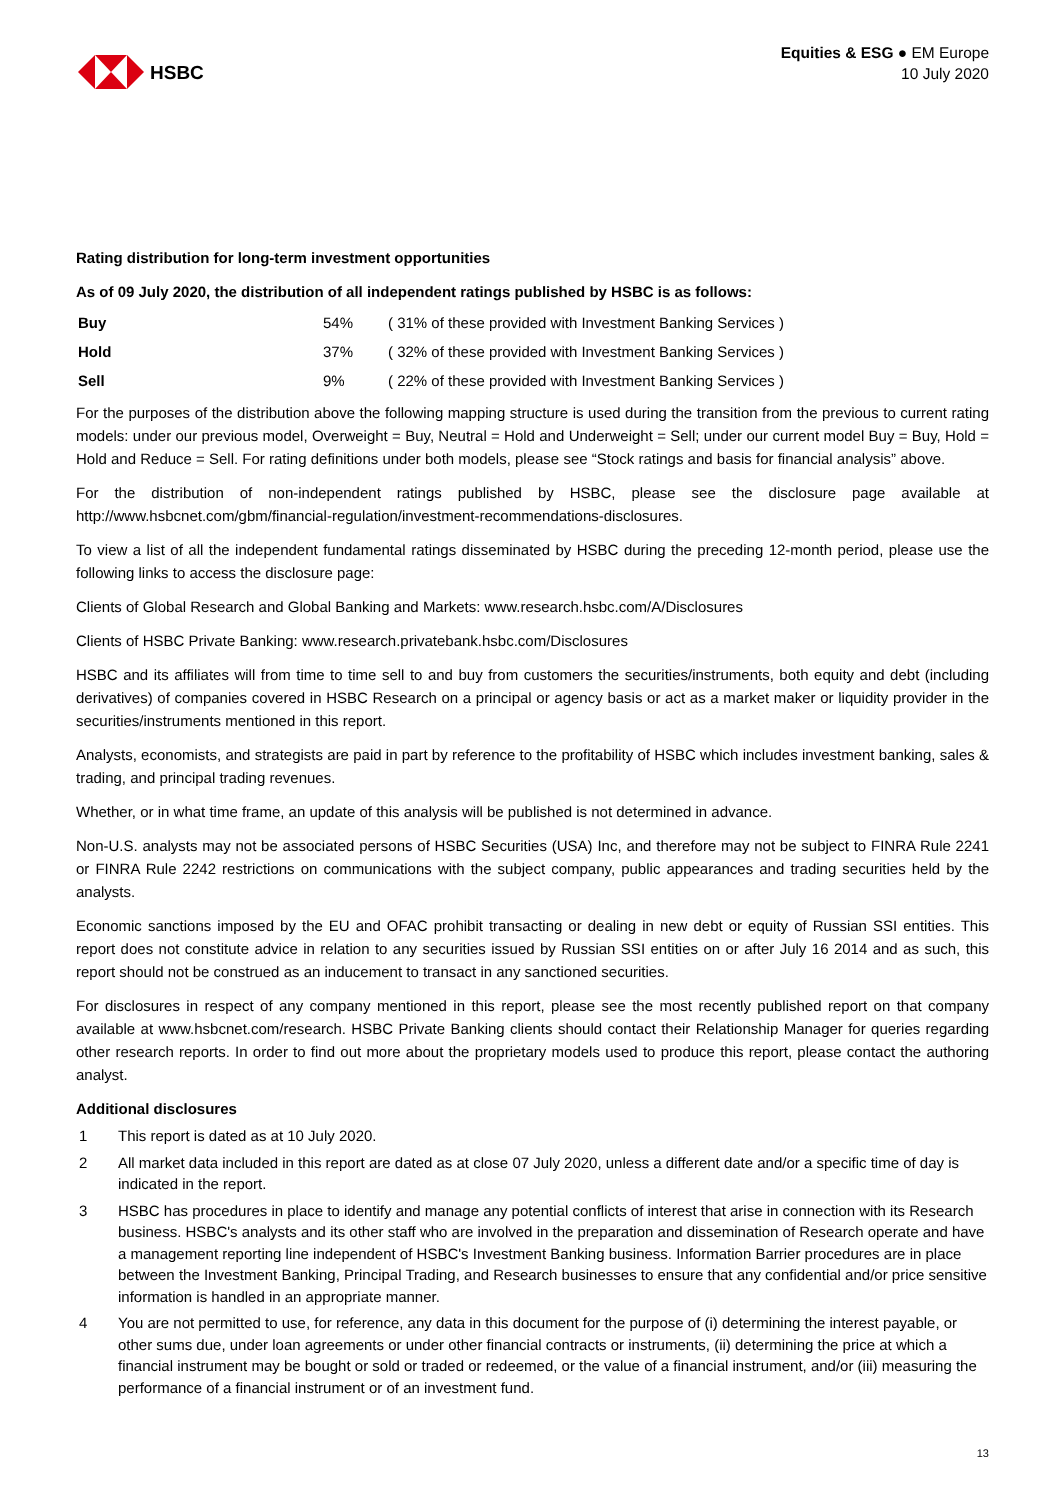HSBC
Equities & ESG ● EM Europe
10 July 2020
Rating distribution for long-term investment opportunities
As of 09 July 2020, the distribution of all independent ratings published by HSBC is as follows:
| Buy | 54% | ( 31% of these provided with Investment Banking Services ) |
| Hold | 37% | ( 32% of these provided with Investment Banking Services ) |
| Sell | 9% | ( 22% of these provided with Investment Banking Services ) |
For the purposes of the distribution above the following mapping structure is used during the transition from the previous to current rating models: under our previous model, Overweight = Buy, Neutral = Hold and Underweight = Sell; under our current model Buy = Buy, Hold = Hold and Reduce = Sell. For rating definitions under both models, please see “Stock ratings and basis for financial analysis” above.
For the distribution of non-independent ratings published by HSBC, please see the disclosure page available at http://www.hsbcnet.com/gbm/financial-regulation/investment-recommendations-disclosures.
To view a list of all the independent fundamental ratings disseminated by HSBC during the preceding 12-month period, please use the following links to access the disclosure page:
Clients of Global Research and Global Banking and Markets: www.research.hsbc.com/A/Disclosures
Clients of HSBC Private Banking: www.research.privatebank.hsbc.com/Disclosures
HSBC and its affiliates will from time to time sell to and buy from customers the securities/instruments, both equity and debt (including derivatives) of companies covered in HSBC Research on a principal or agency basis or act as a market maker or liquidity provider in the securities/instruments mentioned in this report.
Analysts, economists, and strategists are paid in part by reference to the profitability of HSBC which includes investment banking, sales & trading, and principal trading revenues.
Whether, or in what time frame, an update of this analysis will be published is not determined in advance.
Non-U.S. analysts may not be associated persons of HSBC Securities (USA) Inc, and therefore may not be subject to FINRA Rule 2241 or FINRA Rule 2242 restrictions on communications with the subject company, public appearances and trading securities held by the analysts.
Economic sanctions imposed by the EU and OFAC prohibit transacting or dealing in new debt or equity of Russian SSI entities. This report does not constitute advice in relation to any securities issued by Russian SSI entities on or after July 16 2014 and as such, this report should not be construed as an inducement to transact in any sanctioned securities.
For disclosures in respect of any company mentioned in this report, please see the most recently published report on that company available at www.hsbcnet.com/research. HSBC Private Banking clients should contact their Relationship Manager for queries regarding other research reports. In order to find out more about the proprietary models used to produce this report, please contact the authoring analyst.
Additional disclosures
1 This report is dated as at 10 July 2020.
2 All market data included in this report are dated as at close 07 July 2020, unless a different date and/or a specific time of day is indicated in the report.
3 HSBC has procedures in place to identify and manage any potential conflicts of interest that arise in connection with its Research business. HSBC's analysts and its other staff who are involved in the preparation and dissemination of Research operate and have a management reporting line independent of HSBC's Investment Banking business. Information Barrier procedures are in place between the Investment Banking, Principal Trading, and Research businesses to ensure that any confidential and/or price sensitive information is handled in an appropriate manner.
4 You are not permitted to use, for reference, any data in this document for the purpose of (i) determining the interest payable, or other sums due, under loan agreements or under other financial contracts or instruments, (ii) determining the price at which a financial instrument may be bought or sold or traded or redeemed, or the value of a financial instrument, and/or (iii) measuring the performance of a financial instrument or of an investment fund.
13